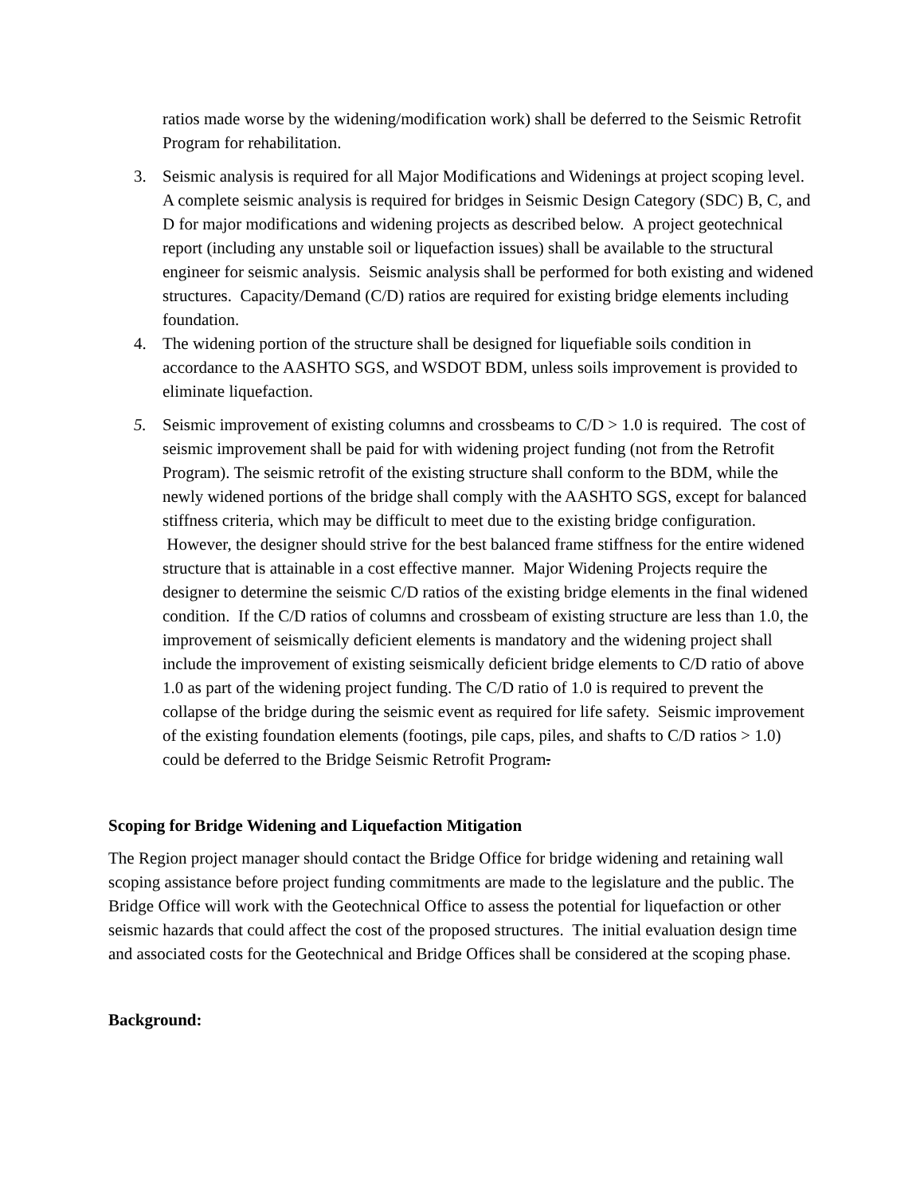ratios made worse by the widening/modification work) shall be deferred to the Seismic Retrofit Program for rehabilitation.
3. Seismic analysis is required for all Major Modifications and Widenings at project scoping level. A complete seismic analysis is required for bridges in Seismic Design Category (SDC) B, C, and D for major modifications and widening projects as described below. A project geotechnical report (including any unstable soil or liquefaction issues) shall be available to the structural engineer for seismic analysis. Seismic analysis shall be performed for both existing and widened structures. Capacity/Demand (C/D) ratios are required for existing bridge elements including foundation.
4. The widening portion of the structure shall be designed for liquefiable soils condition in accordance to the AASHTO SGS, and WSDOT BDM, unless soils improvement is provided to eliminate liquefaction.
5. Seismic improvement of existing columns and crossbeams to C/D > 1.0 is required. The cost of seismic improvement shall be paid for with widening project funding (not from the Retrofit Program). The seismic retrofit of the existing structure shall conform to the BDM, while the newly widened portions of the bridge shall comply with the AASHTO SGS, except for balanced stiffness criteria, which may be difficult to meet due to the existing bridge configuration. However, the designer should strive for the best balanced frame stiffness for the entire widened structure that is attainable in a cost effective manner. Major Widening Projects require the designer to determine the seismic C/D ratios of the existing bridge elements in the final widened condition. If the C/D ratios of columns and crossbeam of existing structure are less than 1.0, the improvement of seismically deficient elements is mandatory and the widening project shall include the improvement of existing seismically deficient bridge elements to C/D ratio of above 1.0 as part of the widening project funding. The C/D ratio of 1.0 is required to prevent the collapse of the bridge during the seismic event as required for life safety. Seismic improvement of the existing foundation elements (footings, pile caps, piles, and shafts to C/D ratios > 1.0) could be deferred to the Bridge Seismic Retrofit Program.
Scoping for Bridge Widening and Liquefaction Mitigation
The Region project manager should contact the Bridge Office for bridge widening and retaining wall scoping assistance before project funding commitments are made to the legislature and the public. The Bridge Office will work with the Geotechnical Office to assess the potential for liquefaction or other seismic hazards that could affect the cost of the proposed structures. The initial evaluation design time and associated costs for the Geotechnical and Bridge Offices shall be considered at the scoping phase.
Background: